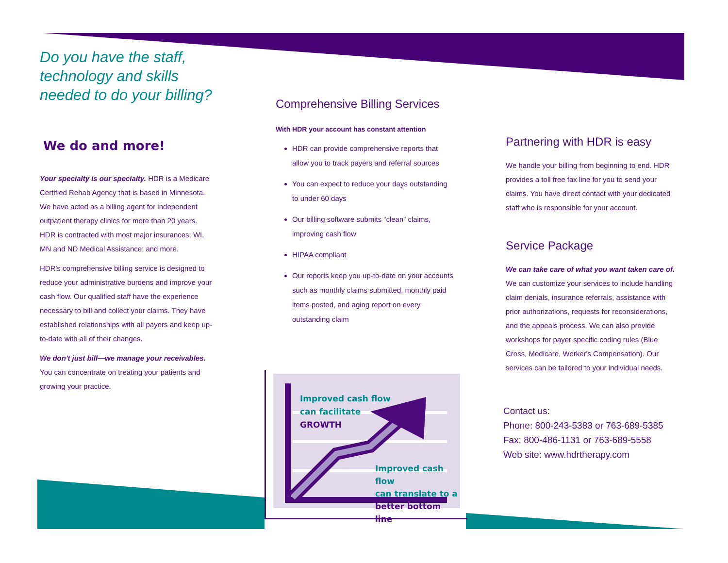Do you have the staff, technology and skills needed to do your billing?
We do and more!
Your specialty is our specialty. HDR is a Medicare Certified Rehab Agency that is based in Minnesota. We have acted as a billing agent for independent outpatient therapy clinics for more than 20 years. HDR is contracted with most major insurances; WI, MN and ND Medical Assistance; and more.
HDR's comprehensive billing service is designed to reduce your administrative burdens and improve your cash flow. Our qualified staff have the experience necessary to bill and collect your claims. They have established relationships with all payers and keep up-to-date with all of their changes.
We don't just bill—we manage your receivables. You can concentrate on treating your patients and growing your practice.
Comprehensive Billing Services
With HDR your account has constant attention
HDR can provide comprehensive reports that allow you to track payers and referral sources
You can expect to reduce your days outstanding to under 60 days
Our billing software submits “clean” claims, improving cash flow
HIPAA compliant
Our reports keep you up-to-date on your accounts such as monthly claims submitted, monthly paid items posted, and aging report on every outstanding claim
Improved cash flow
can facilitate
GROWTH
Improved cash flow
can translate to a
better bottom line
Partnering with HDR is easy
We handle your billing from beginning to end. HDR provides a toll free fax line for you to send your claims. You have direct contact with your dedicated staff who is responsible for your account.
Service Package
We can take care of what you want taken care of. We can customize your services to include handling claim denials, insurance referrals, assistance with prior authorizations, requests for reconsiderations, and the appeals process. We can also provide workshops for payer specific coding rules (Blue Cross, Medicare, Worker's Compensation). Our services can be tailored to your individual needs.
Contact us:
Phone: 800-243-5383 or 763-689-5385
Fax: 800-486-1131 or 763-689-5558
Web site: www.hdrtherapy.com